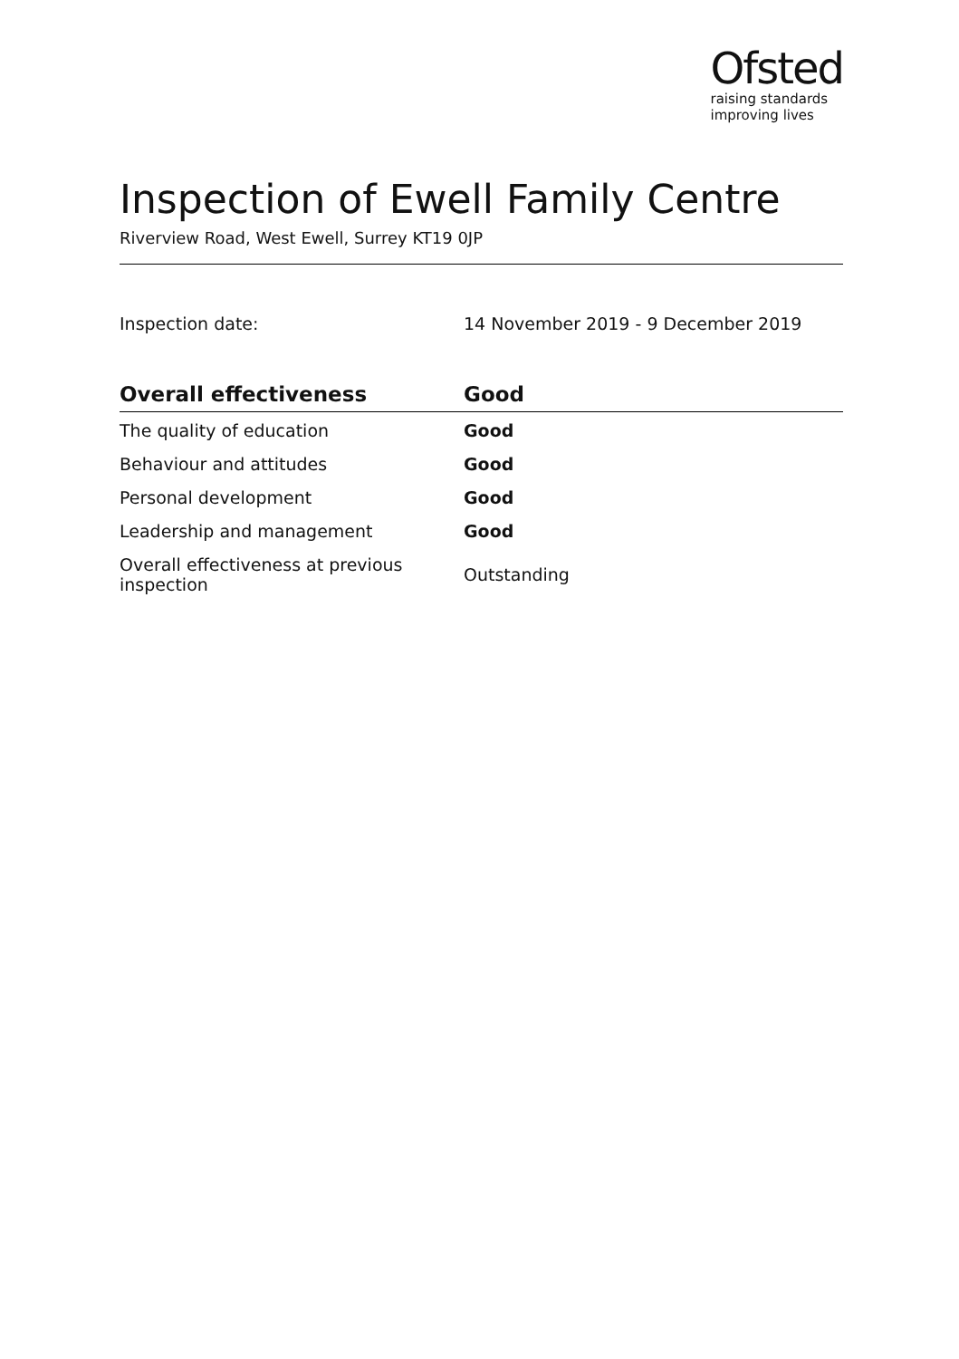Ofsted
raising standards
improving lives
Inspection of Ewell Family Centre
Riverview Road, West Ewell, Surrey KT19 0JP
Inspection date: 14 November 2019 - 9 December 2019
| Overall effectiveness | Good |
| --- | --- |
| The quality of education | Good |
| Behaviour and attitudes | Good |
| Personal development | Good |
| Leadership and management | Good |
| Overall effectiveness at previous inspection | Outstanding |